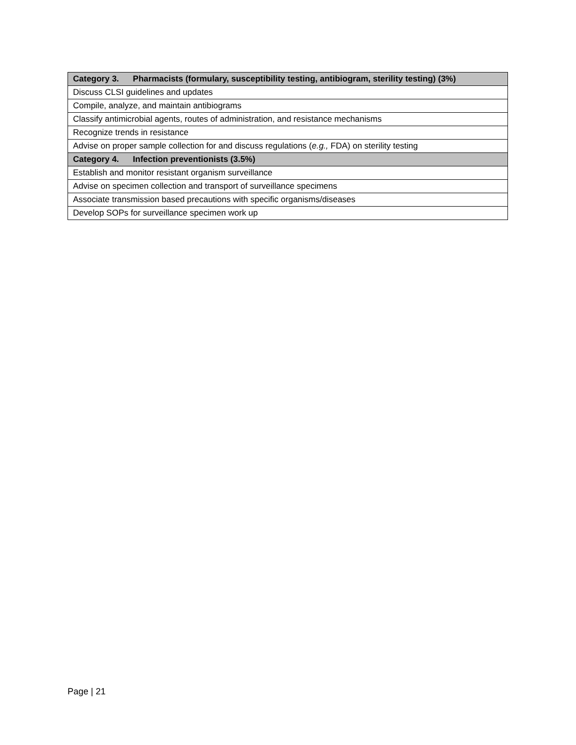| Category 3. Pharmacists (formulary, susceptibility testing, antibiogram, sterility testing) (3%) |
| --- |
| Discuss CLSI guidelines and updates |
| Compile, analyze, and maintain antibiograms |
| Classify antimicrobial agents, routes of administration, and resistance mechanisms |
| Recognize trends in resistance |
| Advise on proper sample collection for and discuss regulations ( e.g., FDA) on sterility testing |
| Category 4. Infection preventionists (3.5%) |
| Establish and monitor resistant organism surveillance |
| Advise on specimen collection and transport of surveillance specimens |
| Associate transmission based precautions with specific organisms/diseases |
| Develop SOPs for surveillance specimen work up |
Page | 21